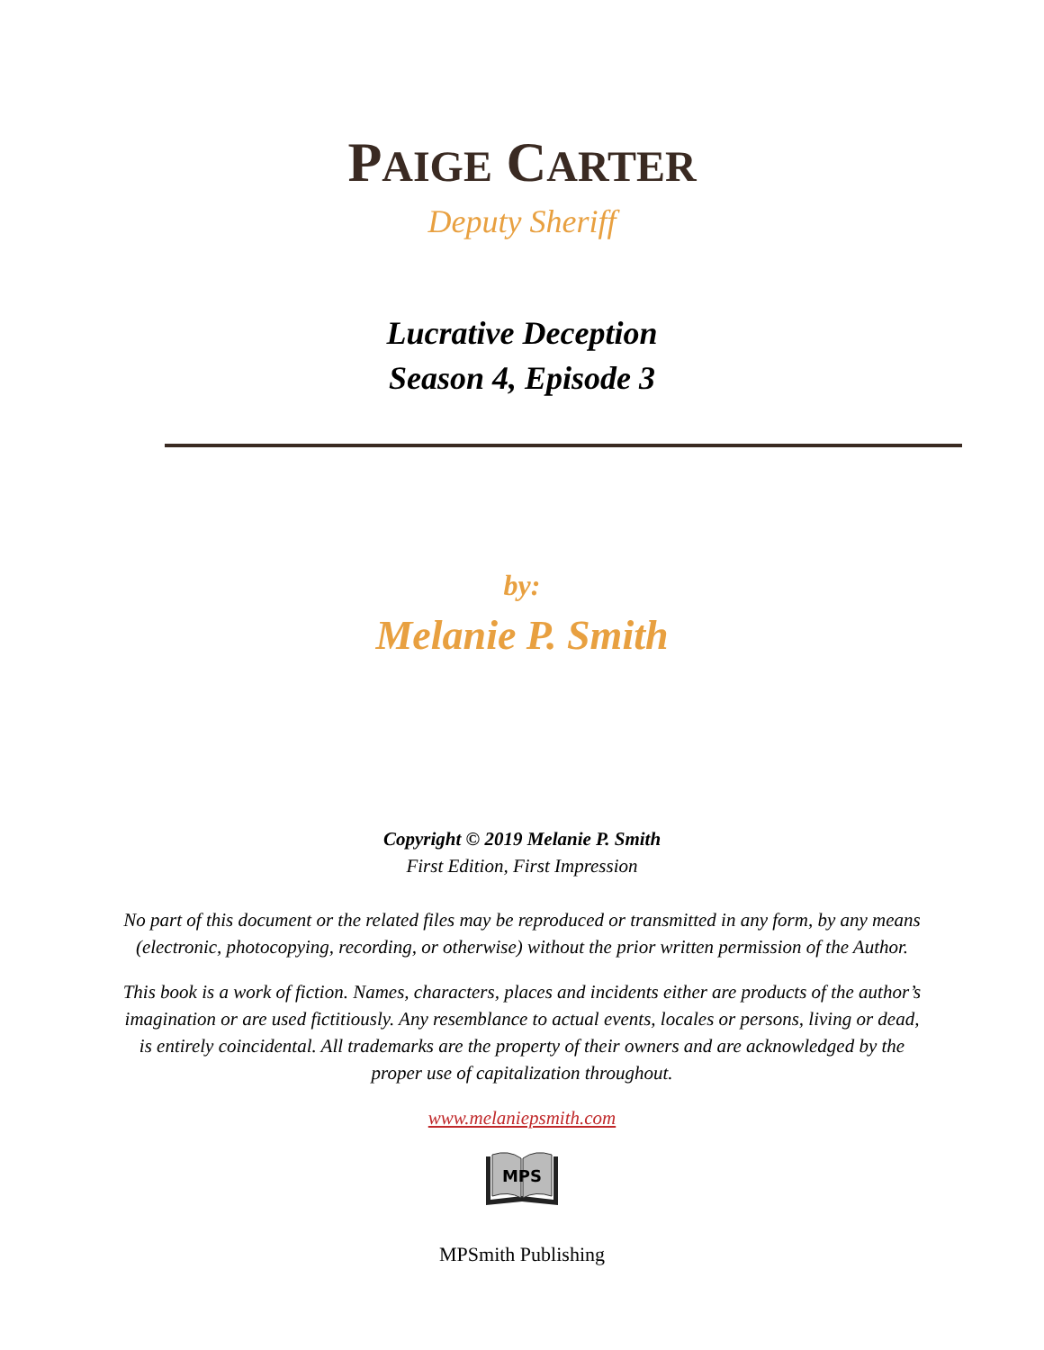PAIGE CARTER
Deputy Sheriff
Lucrative Deception
Season 4, Episode 3
by:
Melanie P. Smith
Copyright © 2019 Melanie P. Smith
First Edition, First Impression
No part of this document or the related files may be reproduced or transmitted in any form, by any means (electronic, photocopying, recording, or otherwise) without the prior written permission of the Author.
This book is a work of fiction. Names, characters, places and incidents either are products of the author’s imagination or are used fictitiously. Any resemblance to actual events, locales or persons, living or dead, is entirely coincidental. All trademarks are the property of their owners and are acknowledged by the proper use of capitalization throughout.
www.melaniepsmith.com
MPS
MPSmith Publishing